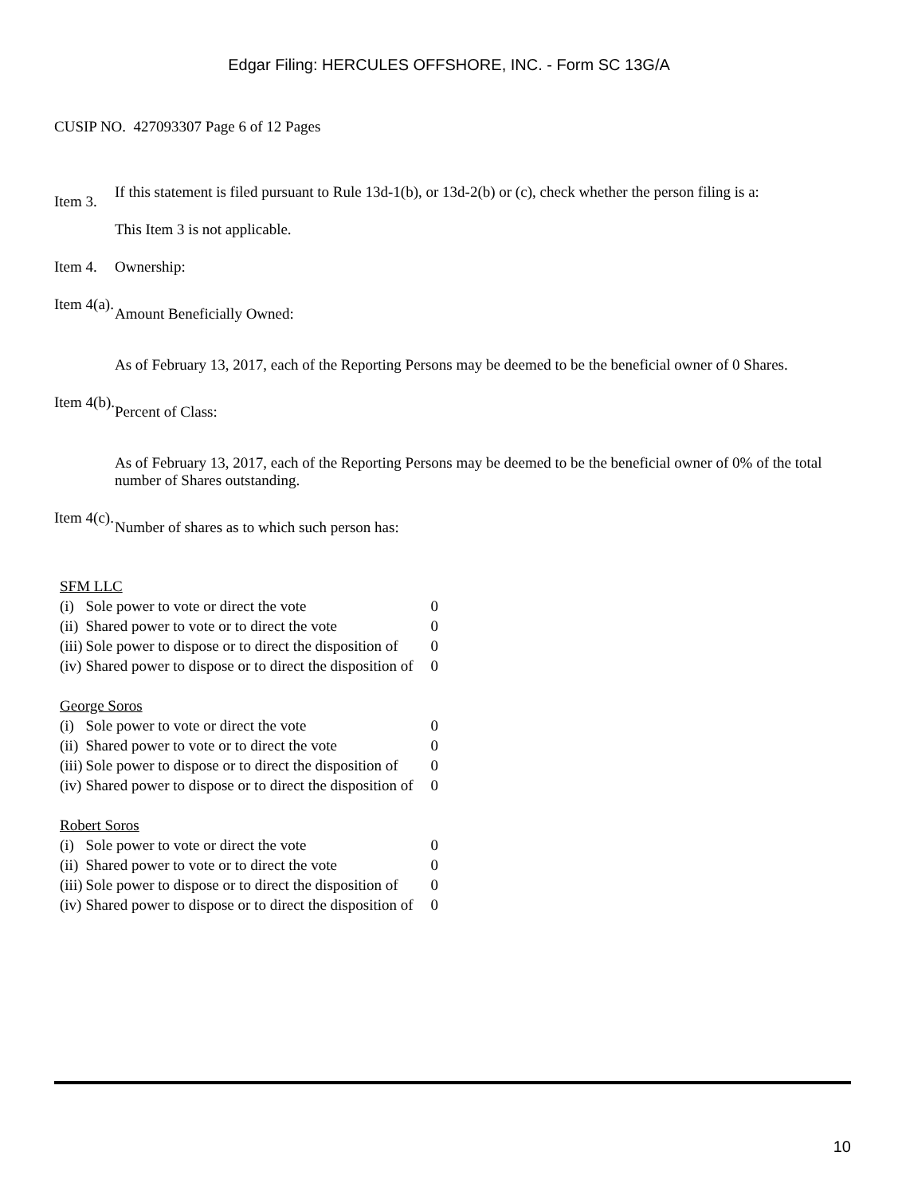Edgar Filing: HERCULES OFFSHORE, INC. - Form SC 13G/A
CUSIP NO. 427093307 Page 6 of 12 Pages
Item 3.
If this statement is filed pursuant to Rule 13d-1(b), or 13d-2(b) or (c), check whether the person filing is a:
This Item 3 is not applicable.
Item 4.
Ownership:
Item 4(a).
Amount Beneficially Owned:
As of February 13, 2017, each of the Reporting Persons may be deemed to be the beneficial owner of 0 Shares.
Item 4(b).
Percent of Class:
As of February 13, 2017, each of the Reporting Persons may be deemed to be the beneficial owner of 0% of the total number of Shares outstanding.
Item 4(c).
Number of shares as to which such person has:
| SFM LLC | | |
| (i) | Sole power to vote or direct the vote | 0 |
| (ii) | Shared power to vote or to direct the vote | 0 |
| (iii) | Sole power to dispose or to direct the disposition of | 0 |
| (iv) | Shared power to dispose or to direct the disposition of | 0 |
| George Soros | | |
| (i) | Sole power to vote or direct the vote | 0 |
| (ii) | Shared power to vote or to direct the vote | 0 |
| (iii) | Sole power to dispose or to direct the disposition of | 0 |
| (iv) | Shared power to dispose or to direct the disposition of | 0 |
| Robert Soros | | |
| (i) | Sole power to vote or direct the vote | 0 |
| (ii) | Shared power to vote or to direct the vote | 0 |
| (iii) | Sole power to dispose or to direct the disposition of | 0 |
| (iv) | Shared power to dispose or to direct the disposition of | 0 |
10